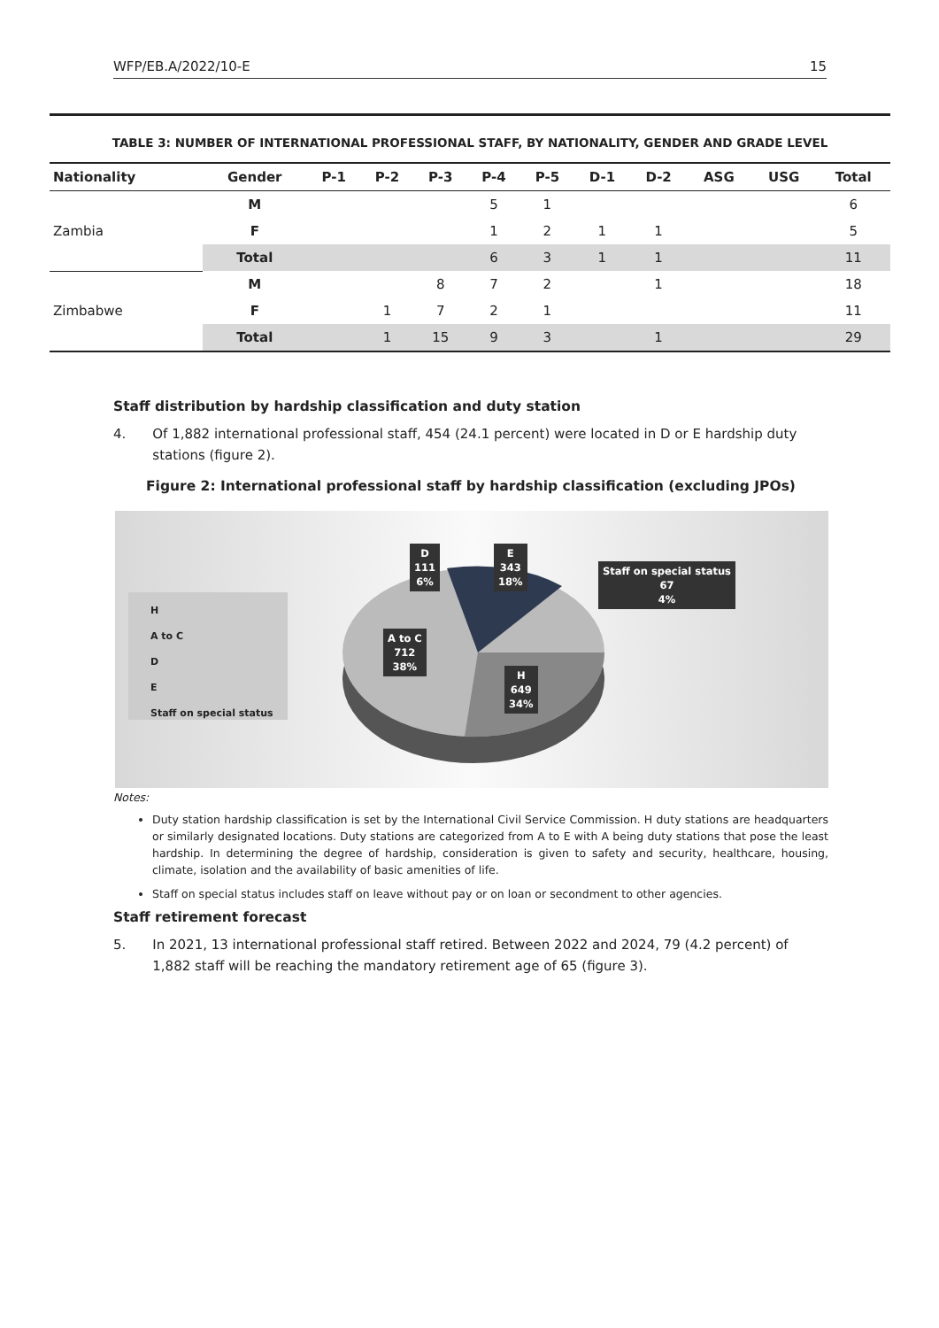WFP/EB.A/2022/10-E 15
TABLE 3: NUMBER OF INTERNATIONAL PROFESSIONAL STAFF, BY NATIONALITY, GENDER AND GRADE LEVEL
| Nationality | Gender | P-1 | P-2 | P-3 | P-4 | P-5 | D-1 | D-2 | ASG | USG | Total |
| --- | --- | --- | --- | --- | --- | --- | --- | --- | --- | --- | --- |
| Zambia | M | | | | 5 | 1 | | | | | 6 |
| | F | | | | 1 | 2 | 1 | 1 | | | 5 |
| | Total | | | | 6 | 3 | 1 | 1 | | | 11 |
| Zimbabwe | M | | | 8 | 7 | 2 | | 1 | | | 18 |
| | F | | 1 | 7 | 2 | 1 | | | | | 11 |
| | Total | | 1 | 15 | 9 | 3 | | 1 | | | 29 |
Staff distribution by hardship classification and duty station
4. Of 1,882 international professional staff, 454 (24.1 percent) were located in D or E hardship duty stations (figure 2).
Figure 2: International professional staff by hardship classification (excluding JPOs)
H
A to C
D
E
Staff on special status
D
111
6%
E
343
18%
Staff on special status
67
4%
A to C
712
38%
H
649
34%
Notes:
Duty station hardship classification is set by the International Civil Service Commission. H duty stations are headquarters or similarly designated locations. Duty stations are categorized from A to E with A being duty stations that pose the least hardship. In determining the degree of hardship, consideration is given to safety and security, healthcare, housing, climate, isolation and the availability of basic amenities of life.
Staff on special status includes staff on leave without pay or on loan or secondment to other agencies.
Staff retirement forecast
5. In 2021, 13 international professional staff retired. Between 2022 and 2024, 79 (4.2 percent) of 1,882 staff will be reaching the mandatory retirement age of 65 (figure 3).